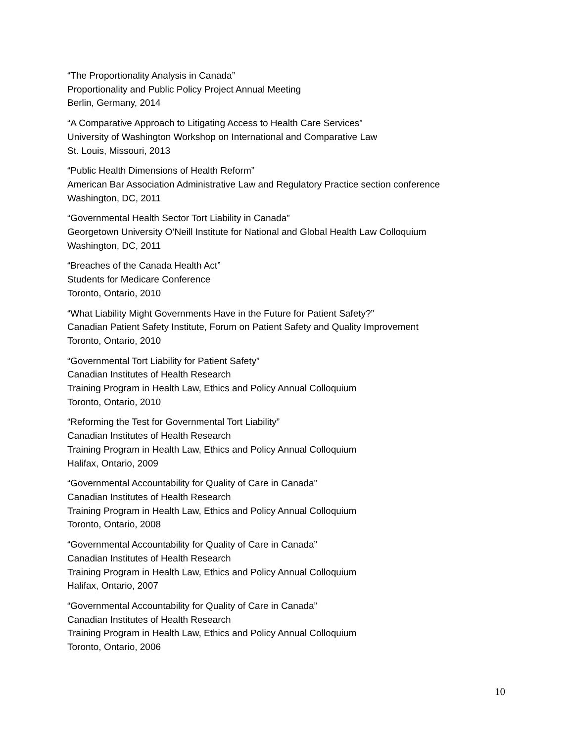“The Proportionality Analysis in Canada”
Proportionality and Public Policy Project Annual Meeting
Berlin, Germany, 2014
“A Comparative Approach to Litigating Access to Health Care Services”
University of Washington Workshop on International and Comparative Law
St. Louis, Missouri, 2013
“Public Health Dimensions of Health Reform”
American Bar Association Administrative Law and Regulatory Practice section conference
Washington, DC, 2011
“Governmental Health Sector Tort Liability in Canada”
Georgetown University O’Neill Institute for National and Global Health Law Colloquium
Washington, DC, 2011
“Breaches of the Canada Health Act”
Students for Medicare Conference
Toronto, Ontario, 2010
“What Liability Might Governments Have in the Future for Patient Safety?”
Canadian Patient Safety Institute, Forum on Patient Safety and Quality Improvement
Toronto, Ontario, 2010
“Governmental Tort Liability for Patient Safety”
Canadian Institutes of Health Research
Training Program in Health Law, Ethics and Policy Annual Colloquium
Toronto, Ontario, 2010
“Reforming the Test for Governmental Tort Liability”
Canadian Institutes of Health Research
Training Program in Health Law, Ethics and Policy Annual Colloquium
Halifax, Ontario, 2009
“Governmental Accountability for Quality of Care in Canada”
Canadian Institutes of Health Research
Training Program in Health Law, Ethics and Policy Annual Colloquium
Toronto, Ontario, 2008
“Governmental Accountability for Quality of Care in Canada”
Canadian Institutes of Health Research
Training Program in Health Law, Ethics and Policy Annual Colloquium
Halifax, Ontario, 2007
“Governmental Accountability for Quality of Care in Canada”
Canadian Institutes of Health Research
Training Program in Health Law, Ethics and Policy Annual Colloquium
Toronto, Ontario, 2006
10